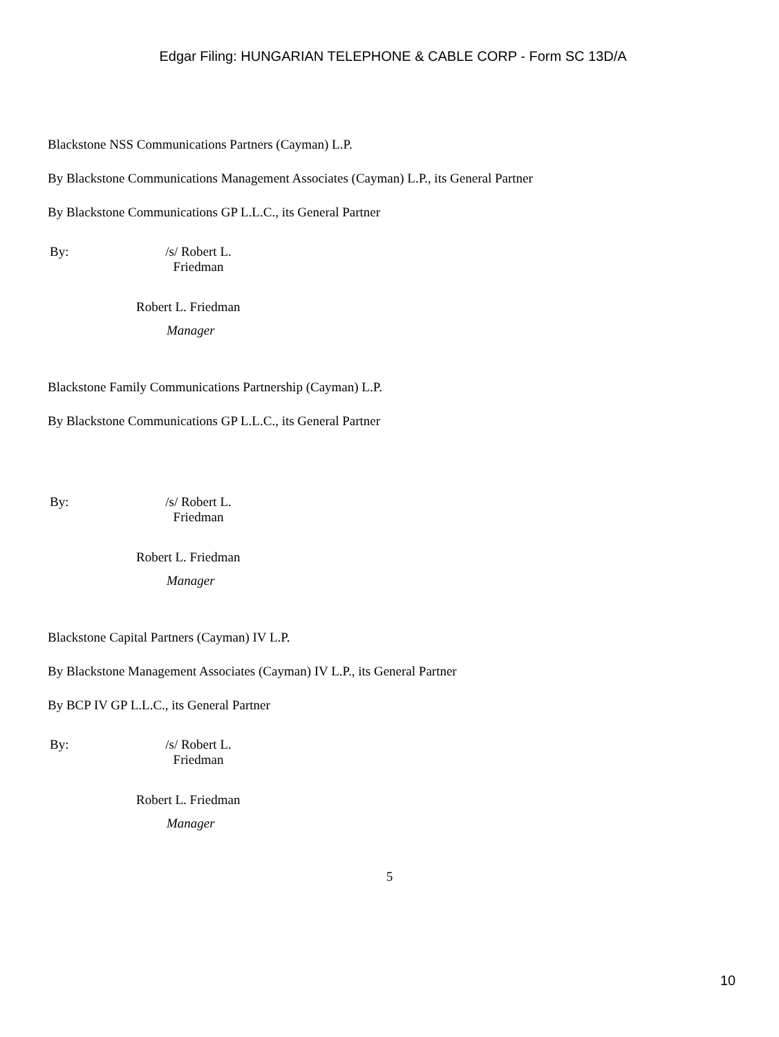Edgar Filing: HUNGARIAN TELEPHONE & CABLE CORP - Form SC 13D/A
Blackstone NSS Communications Partners (Cayman) L.P.
By Blackstone Communications Management Associates (Cayman) L.P., its General Partner
By Blackstone Communications GP L.L.C., its General Partner
By: /s/ Robert L. Friedman
Robert L. Friedman
Manager
Blackstone Family Communications Partnership (Cayman) L.P.
By Blackstone Communications GP L.L.C., its General Partner
By: /s/ Robert L. Friedman
Robert L. Friedman
Manager
Blackstone Capital Partners (Cayman) IV L.P.
By Blackstone Management Associates (Cayman) IV L.P., its General Partner
By BCP IV GP L.L.C., its General Partner
By: /s/ Robert L. Friedman
Robert L. Friedman
Manager
5
10